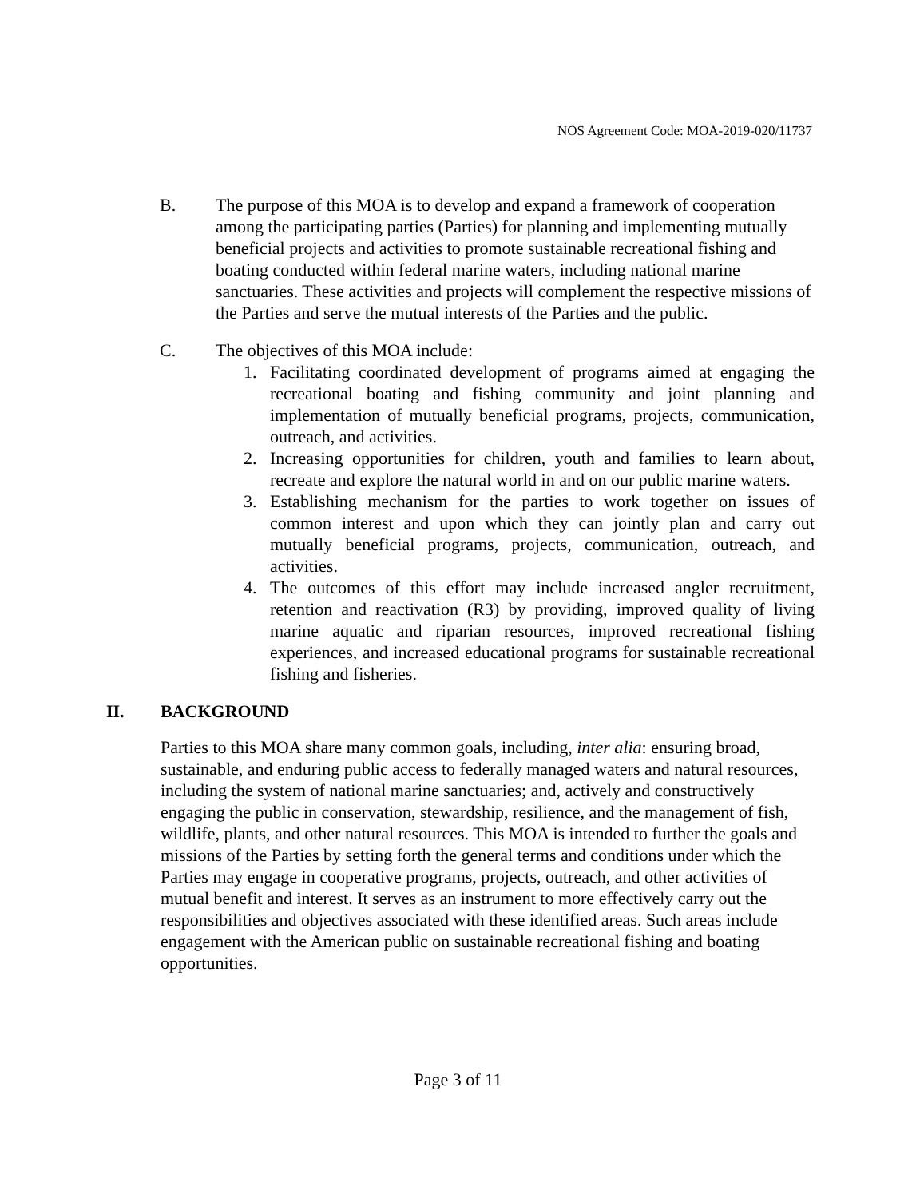NOS Agreement Code: MOA-2019-020/11737
B. The purpose of this MOA is to develop and expand a framework of cooperation among the participating parties (Parties) for planning and implementing mutually beneficial projects and activities to promote sustainable recreational fishing and boating conducted within federal marine waters, including national marine sanctuaries. These activities and projects will complement the respective missions of the Parties and serve the mutual interests of the Parties and the public.
C. The objectives of this MOA include:
1. Facilitating coordinated development of programs aimed at engaging the recreational boating and fishing community and joint planning and implementation of mutually beneficial programs, projects, communication, outreach, and activities.
2. Increasing opportunities for children, youth and families to learn about, recreate and explore the natural world in and on our public marine waters.
3. Establishing mechanism for the parties to work together on issues of common interest and upon which they can jointly plan and carry out mutually beneficial programs, projects, communication, outreach, and activities.
4. The outcomes of this effort may include increased angler recruitment, retention and reactivation (R3) by providing, improved quality of living marine aquatic and riparian resources, improved recreational fishing experiences, and increased educational programs for sustainable recreational fishing and fisheries.
II. BACKGROUND
Parties to this MOA share many common goals, including, inter alia: ensuring broad, sustainable, and enduring public access to federally managed waters and natural resources, including the system of national marine sanctuaries; and, actively and constructively engaging the public in conservation, stewardship, resilience, and the management of fish, wildlife, plants, and other natural resources. This MOA is intended to further the goals and missions of the Parties by setting forth the general terms and conditions under which the Parties may engage in cooperative programs, projects, outreach, and other activities of mutual benefit and interest. It serves as an instrument to more effectively carry out the responsibilities and objectives associated with these identified areas. Such areas include engagement with the American public on sustainable recreational fishing and boating opportunities.
Page 3 of 11